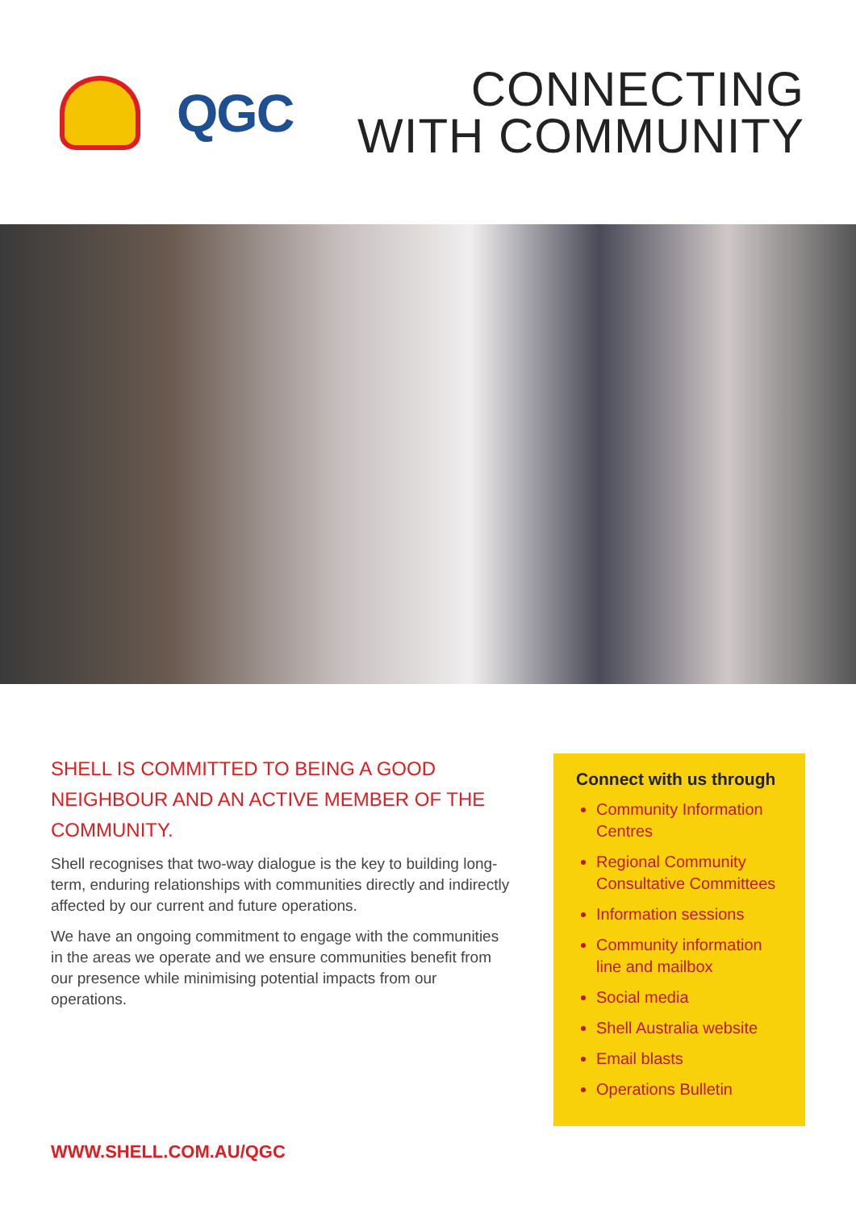QGC
CONNECTING
WITH COMMUNITY
SHELL IS COMMITTED TO BEING A GOOD NEIGHBOUR AND AN ACTIVE MEMBER OF THE COMMUNITY.
Shell recognises that two-way dialogue is the key to building long-term, enduring relationships with communities directly and indirectly affected by our current and future operations.
We have an ongoing commitment to engage with the communities in the areas we operate and we ensure communities benefit from our presence while minimising potential impacts from our operations.
Connect with us through
Community Information Centres
Regional Community Consultative Committees
Information sessions
Community information line and mailbox
Social media
Shell Australia website
Email blasts
Operations Bulletin
WWW.SHELL.COM.AU/QGC